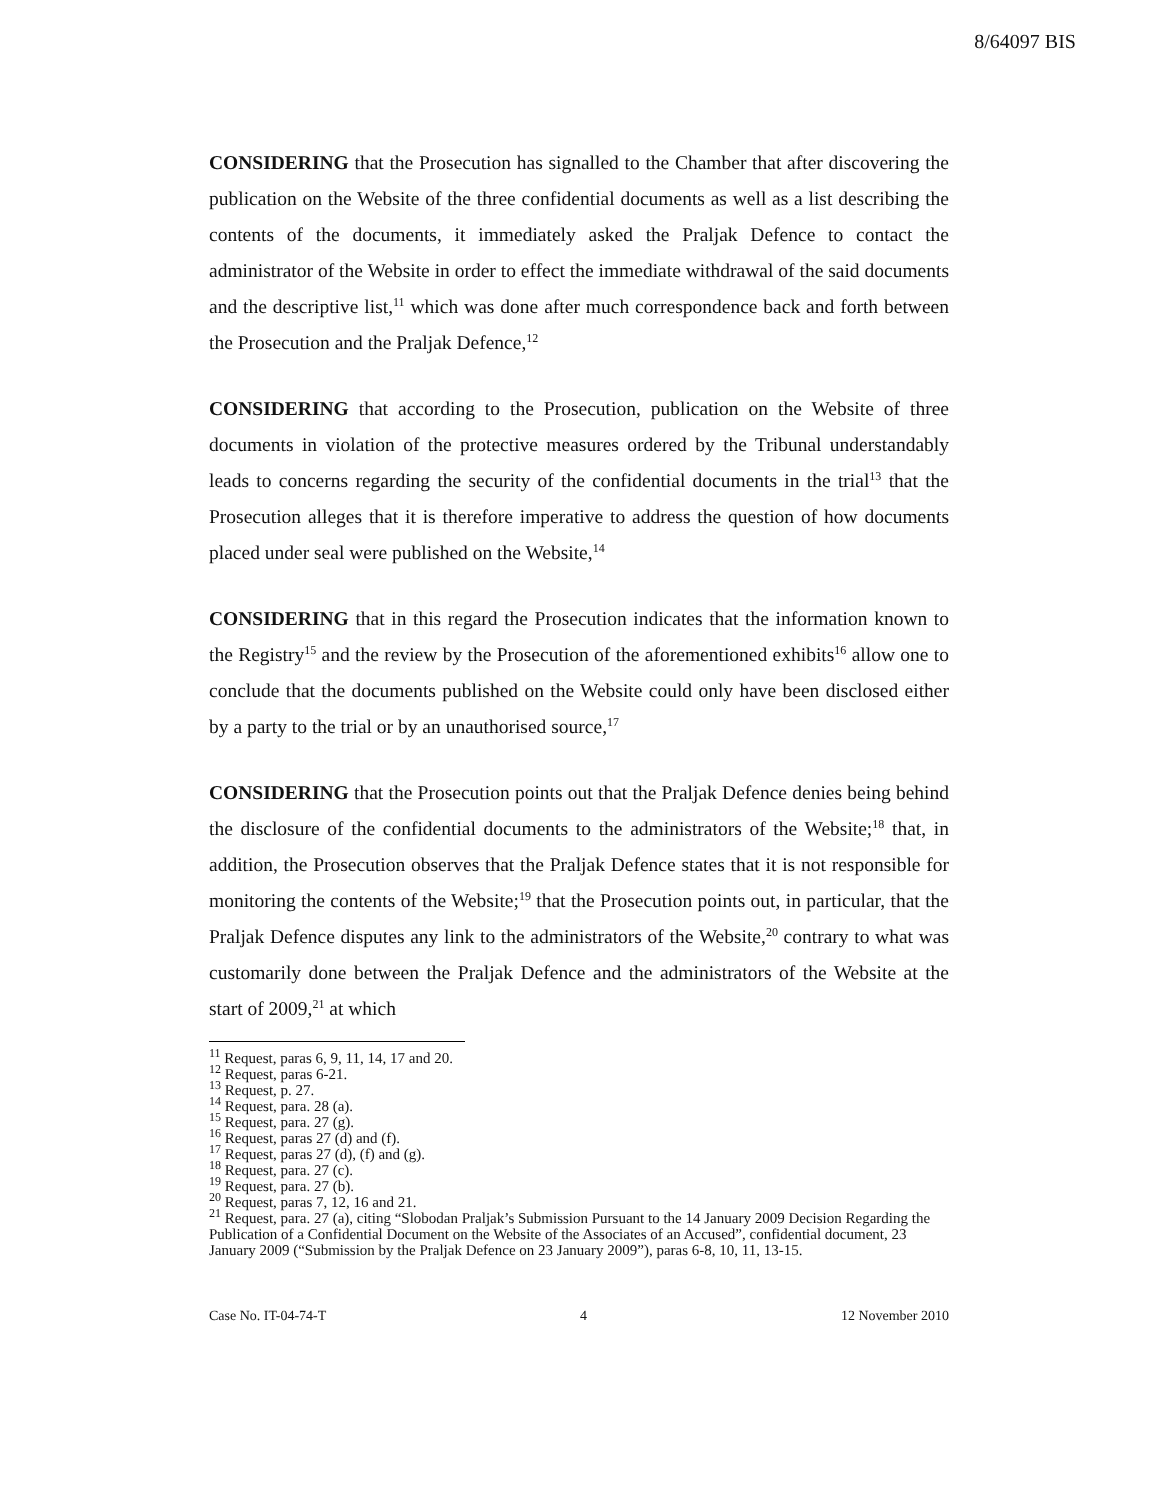8/64097 BIS
CONSIDERING that the Prosecution has signalled to the Chamber that after discovering the publication on the Website of the three confidential documents as well as a list describing the contents of the documents, it immediately asked the Praljak Defence to contact the administrator of the Website in order to effect the immediate withdrawal of the said documents and the descriptive list,<sup>11</sup> which was done after much correspondence back and forth between the Prosecution and the Praljak Defence,<sup>12</sup>
CONSIDERING that according to the Prosecution, publication on the Website of three documents in violation of the protective measures ordered by the Tribunal understandably leads to concerns regarding the security of the confidential documents in the trial<sup>13</sup> that the Prosecution alleges that it is therefore imperative to address the question of how documents placed under seal were published on the Website,<sup>14</sup>
CONSIDERING that in this regard the Prosecution indicates that the information known to the Registry<sup>15</sup> and the review by the Prosecution of the aforementioned exhibits<sup>16</sup> allow one to conclude that the documents published on the Website could only have been disclosed either by a party to the trial or by an unauthorised source,<sup>17</sup>
CONSIDERING that the Prosecution points out that the Praljak Defence denies being behind the disclosure of the confidential documents to the administrators of the Website;<sup>18</sup> that, in addition, the Prosecution observes that the Praljak Defence states that it is not responsible for monitoring the contents of the Website;<sup>19</sup> that the Prosecution points out, in particular, that the Praljak Defence disputes any link to the administrators of the Website,<sup>20</sup> contrary to what was customarily done between the Praljak Defence and the administrators of the Website at the start of 2009,<sup>21</sup> at which
<sup>11</sup> Request, paras 6, 9, 11, 14, 17 and 20.
<sup>12</sup> Request, paras 6-21.
<sup>13</sup> Request, p. 27.
<sup>14</sup> Request, para. 28 (a).
<sup>15</sup> Request, para. 27 (g).
<sup>16</sup> Request, paras 27 (d) and (f).
<sup>17</sup> Request, paras 27 (d), (f) and (g).
<sup>18</sup> Request, para. 27 (c).
<sup>19</sup> Request, para. 27 (b).
<sup>20</sup> Request, paras 7, 12, 16 and 21.
<sup>21</sup> Request, para. 27 (a), citing “Slobodan Praljak’s Submission Pursuant to the 14 January 2009 Decision Regarding the Publication of a Confidential Document on the Website of the Associates of an Accused”, confidential document, 23 January 2009 (“Submission by the Praljak Defence on 23 January 2009”), paras 6-8, 10, 11, 13-15.
Case No. IT-04-74-T 4 12 November 2010